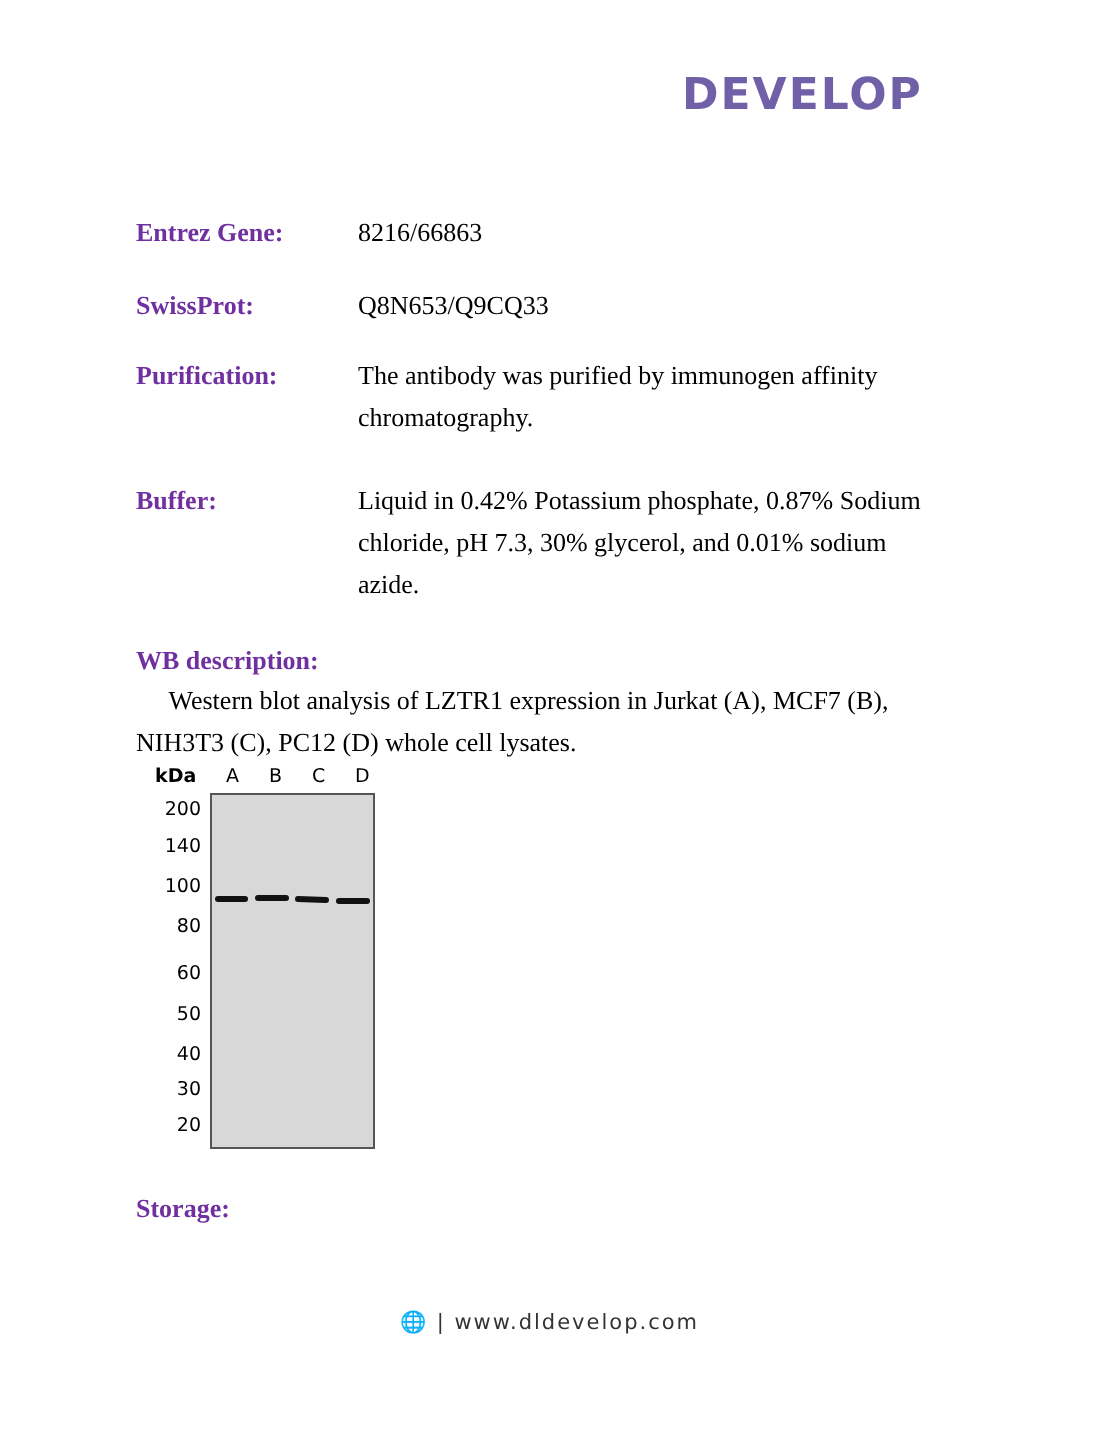DEVELOP
Entrez Gene: 8216/66863
SwissProt: Q8N653/Q9CQ33
Purification: The antibody was purified by immunogen affinity chromatography.
Buffer: Liquid in 0.42% Potassium phosphate, 0.87% Sodium chloride, pH 7.3, 30% glycerol, and 0.01% sodium azide.
WB description:
Western blot analysis of LZTR1 expression in Jurkat (A), MCF7 (B), NIH3T3 (C), PC12 (D) whole cell lysates.
kDa
A
B
C
D
200
140
100
80
60
50
40
30
20
Storage:
🌐 | www.dldevelop.com